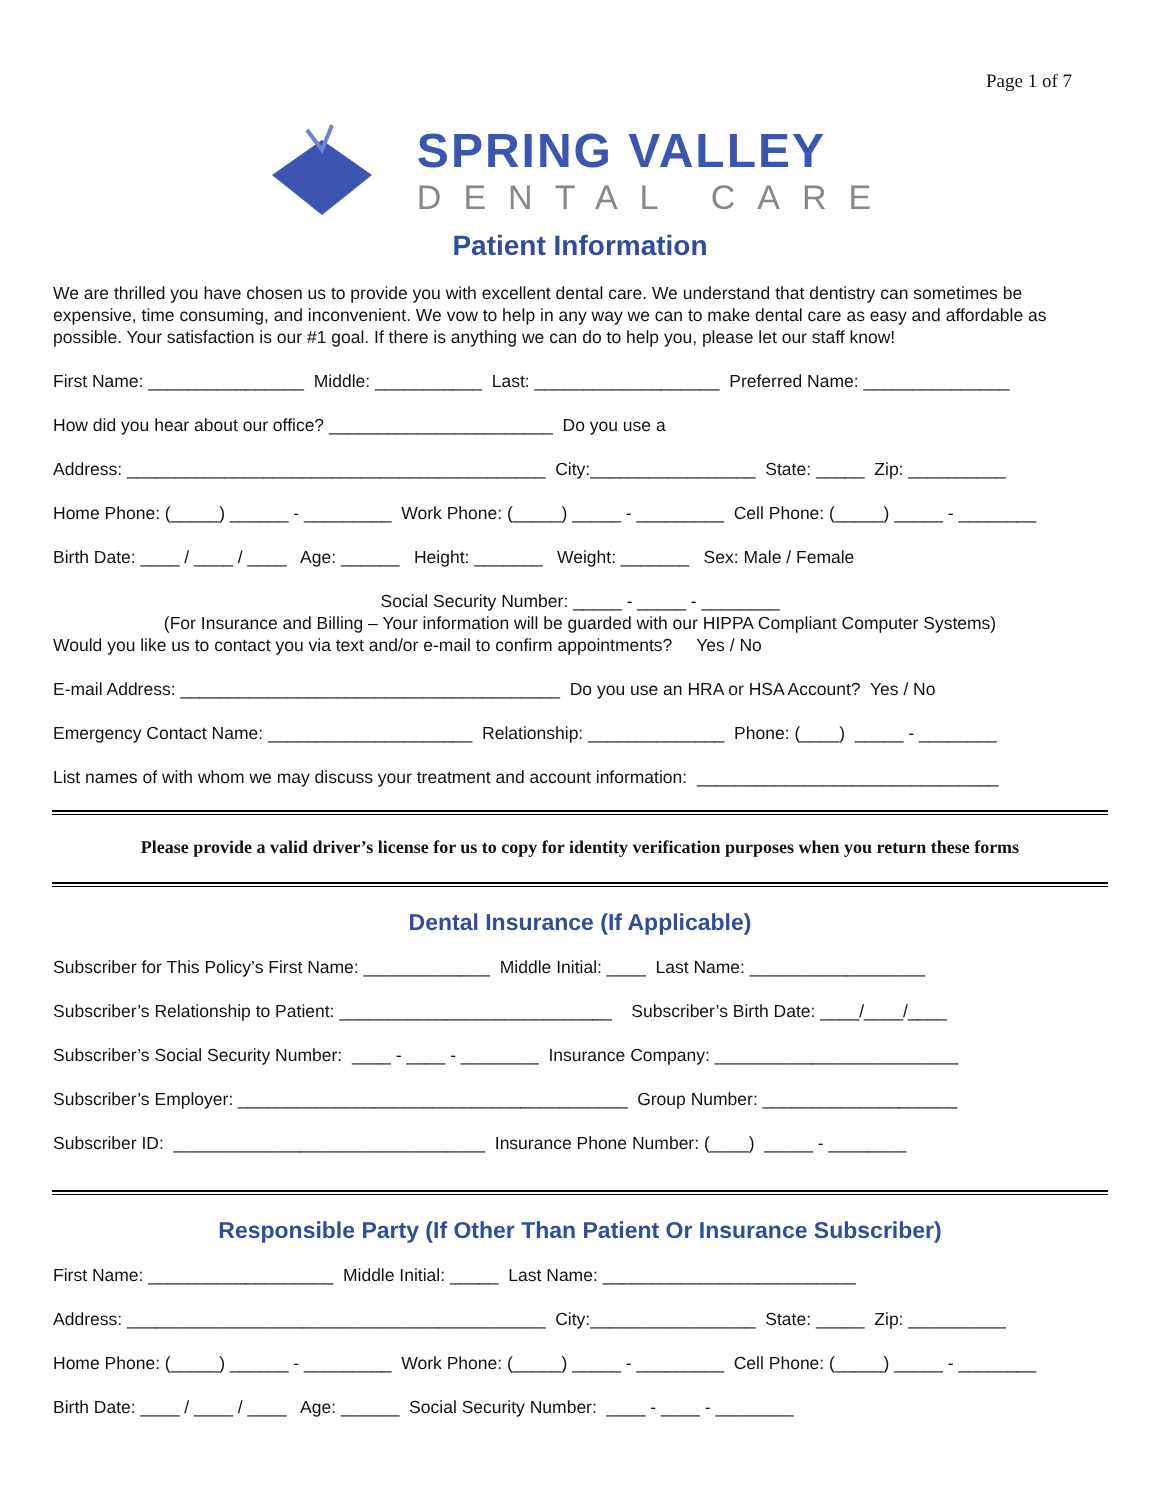Page 1 of 7
SPRING VALLEY
DENTAL CARE
Patient Information
We are thrilled you have chosen us to provide you with excellent dental care. We understand that dentistry can sometimes be expensive, time consuming, and inconvenient. We vow to help in any way we can to make dental care as easy and affordable as possible. Your satisfaction is our #1 goal. If there is anything we can do to help you, please let our staff know!
First Name: ________________ Middle: ___________ Last: ___________________ Preferred Name: _______________
How did you hear about our office? _______________________ Do you use a
Address: ___________________________________________ City:_________________ State: _____ Zip: __________
Home Phone: (_____) ______ - _________ Work Phone: (_____) _____ - _________ Cell Phone: (_____) _____ - ________
Birth Date: ____ / ____ / ____ Age: ______ Height: _______ Weight: _______ Sex: Male / Female
Social Security Number: _____ - _____ - ________
(For Insurance and Billing – Your information will be guarded with our HIPPA Compliant Computer Systems)
Would you like us to contact you via text and/or e-mail to confirm appointments? Yes / No
E-mail Address: _______________________________________ Do you use an HRA or HSA Account? Yes / No
Emergency Contact Name: _____________________ Relationship: ______________ Phone: (____) _____ - ________
List names of with whom we may discuss your treatment and account information: _______________________________
Please provide a valid driver’s license for us to copy for identity verification purposes when you return these forms
Dental Insurance (If Applicable)
Subscriber for This Policy’s First Name: _____________ Middle Initial: ____ Last Name: __________________
Subscriber’s Relationship to Patient: ____________________________ Subscriber’s Birth Date: ____/____/____
Subscriber’s Social Security Number: ____ - ____ - ________ Insurance Company: _________________________
Subscriber’s Employer: ________________________________________ Group Number: ____________________
Subscriber ID: ________________________________ Insurance Phone Number: (____) _____ - ________
Responsible Party (If Other Than Patient Or Insurance Subscriber)
First Name: ___________________ Middle Initial: _____ Last Name: __________________________
Address: ___________________________________________ City:_________________ State: _____ Zip: __________
Home Phone: (_____) ______ - _________ Work Phone: (_____) _____ - _________ Cell Phone: (_____) _____ - ________
Birth Date: ____ / ____ / ____ Age: ______ Social Security Number: ____ - ____ - ________